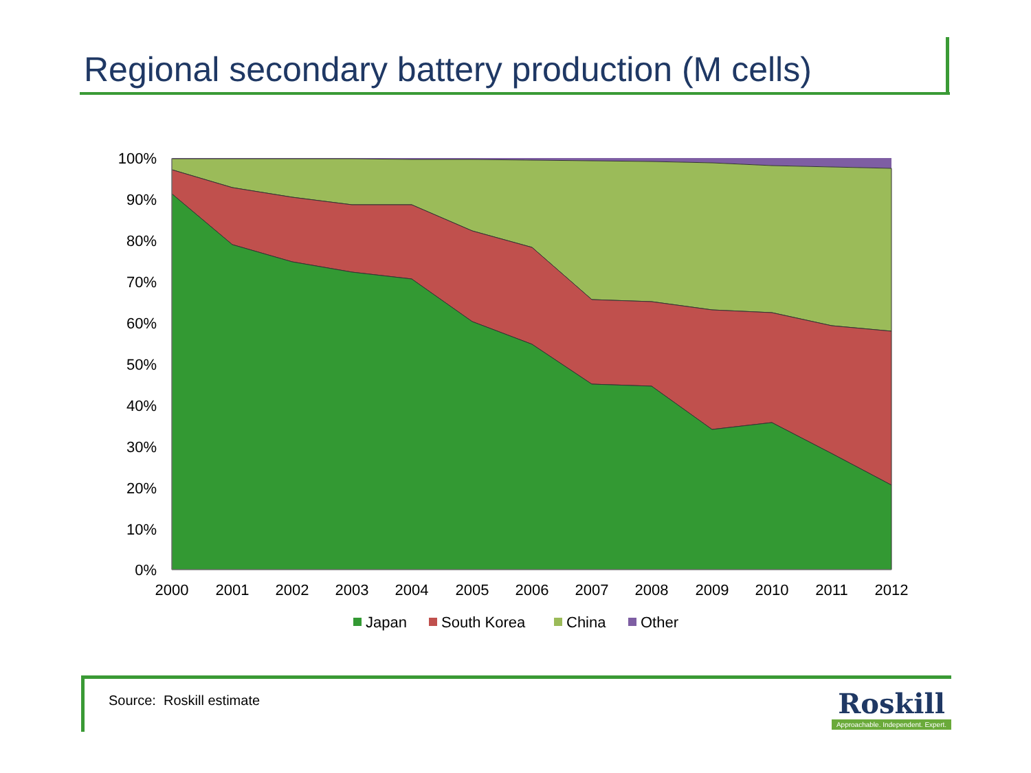Regional secondary battery production (M cells)
100%
90%
80%
70%
60%
50%
40%
30%
20%
10%
0%
2000
2001
2002
2003
2004
2005
2006
2007
2008
2009
2010
2011
2012
Japan
South Korea
China
Other
Source: Roskill estimate
Roskill
Approachable. Independent. Expert.